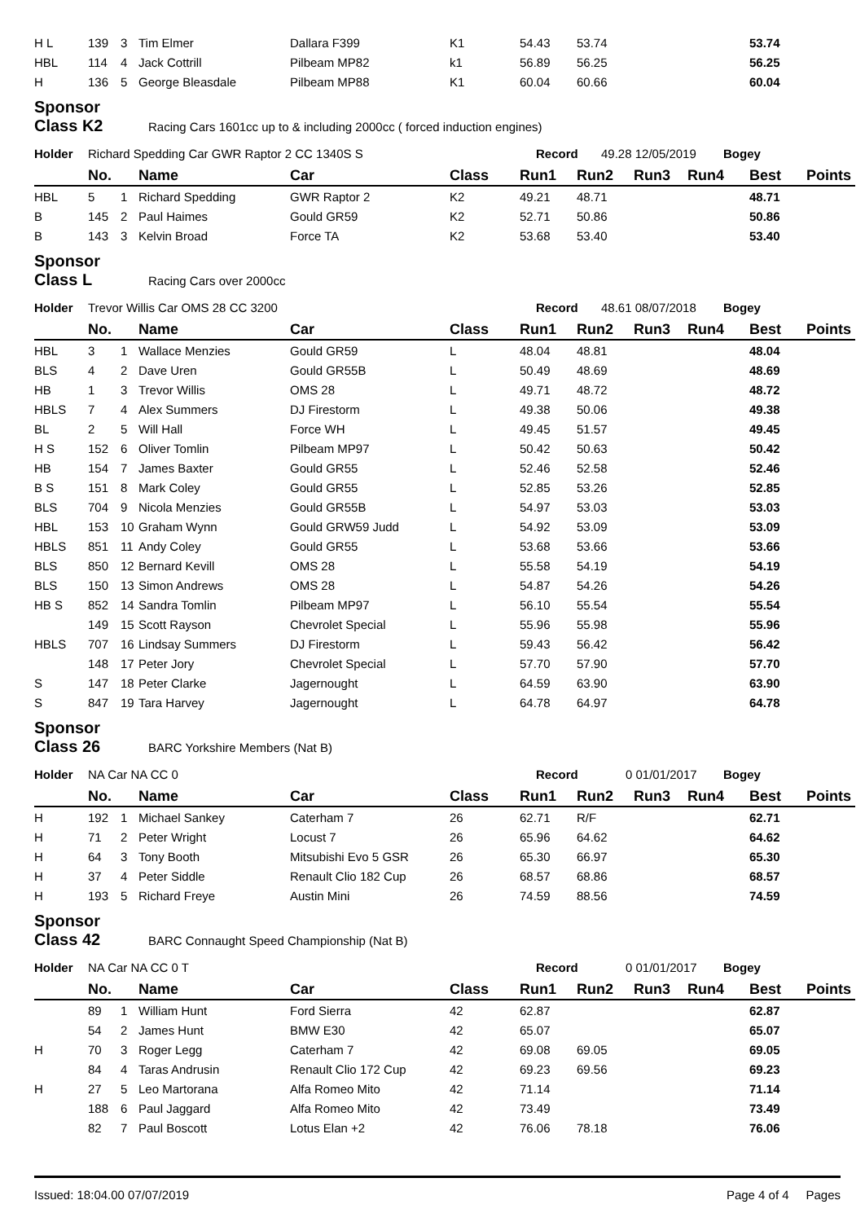| H L | 139 | 3 | Tim Elmer | Dallara F399 | K1 | 54.43 | 53.74 | | | 53.74 | |
| HBL | 114 | 4 | Jack Cottrill | Pilbeam MP82 | k1 | 56.89 | 56.25 | | | 56.25 | |
| H | 136 | 5 | George Bleasdale | Pilbeam MP88 | K1 | 60.04 | 60.66 | | | 60.04 | |
Sponsor
Class K2 Racing Cars 1601cc up to & including 2000cc ( forced induction engines)
Holder Richard Spedding Car GWR Raptor 2 CC 1340S S Record 49.28 12/05/2019 Bogey
| | No. | | Name | Car | Class | Run1 | Run2 | Run3 | Run4 | Best | Points |
| --- | --- | --- | --- | --- | --- | --- | --- | --- | --- | --- | --- |
| HBL | 5 | 1 | Richard Spedding | GWR Raptor 2 | K2 | 49.21 | 48.71 | | | 48.71 | |
| B | 145 | 2 | Paul Haimes | Gould GR59 | K2 | 52.71 | 50.86 | | | 50.86 | |
| B | 143 | 3 | Kelvin Broad | Force TA | K2 | 53.68 | 53.40 | | | 53.40 | |
Sponsor
Class L Racing Cars over 2000cc
Holder Trevor Willis Car OMS 28 CC 3200 Record 48.61 08/07/2018 Bogey
| | No. | | Name | Car | Class | Run1 | Run2 | Run3 | Run4 | Best | Points |
| --- | --- | --- | --- | --- | --- | --- | --- | --- | --- | --- | --- |
| HBL | 3 | 1 | Wallace Menzies | Gould GR59 | L | 48.04 | 48.81 | | | 48.04 | |
| BLS | 4 | 2 | Dave Uren | Gould GR55B | L | 50.49 | 48.69 | | | 48.69 | |
| HB | 1 | 3 | Trevor Willis | OMS 28 | L | 49.71 | 48.72 | | | 48.72 | |
| HBLS | 7 | 4 | Alex Summers | DJ Firestorm | L | 49.38 | 50.06 | | | 49.38 | |
| BL | 2 | 5 | Will Hall | Force WH | L | 49.45 | 51.57 | | | 49.45 | |
| H S | 152 | 6 | Oliver Tomlin | Pilbeam MP97 | L | 50.42 | 50.63 | | | 50.42 | |
| HB | 154 | 7 | James Baxter | Gould GR55 | L | 52.46 | 52.58 | | | 52.46 | |
| B S | 151 | 8 | Mark Coley | Gould GR55 | L | 52.85 | 53.26 | | | 52.85 | |
| BLS | 704 | 9 | Nicola Menzies | Gould GR55B | L | 54.97 | 53.03 | | | 53.03 | |
| HBL | 153 | 10 | Graham Wynn | Gould GRW59 Judd | L | 54.92 | 53.09 | | | 53.09 | |
| HBLS | 851 | 11 | Andy Coley | Gould GR55 | L | 53.68 | 53.66 | | | 53.66 | |
| BLS | 850 | 12 | Bernard Kevill | OMS 28 | L | 55.58 | 54.19 | | | 54.19 | |
| BLS | 150 | 13 | Simon Andrews | OMS 28 | L | 54.87 | 54.26 | | | 54.26 | |
| HB S | 852 | 14 | Sandra Tomlin | Pilbeam MP97 | L | 56.10 | 55.54 | | | 55.54 | |
| | 149 | 15 | Scott Rayson | Chevrolet Special | L | 55.96 | 55.98 | | | 55.96 | |
| HBLS | 707 | 16 | Lindsay Summers | DJ Firestorm | L | 59.43 | 56.42 | | | 56.42 | |
| | 148 | 17 | Peter Jory | Chevrolet Special | L | 57.70 | 57.90 | | | 57.70 | |
| S | 147 | 18 | Peter Clarke | Jagernought | L | 64.59 | 63.90 | | | 63.90 | |
| S | 847 | 19 | Tara Harvey | Jagernought | L | 64.78 | 64.97 | | | 64.78 | |
Sponsor
Class 26 BARC Yorkshire Members (Nat B)
Holder NA Car NA CC 0 Record 0 01/01/2017 Bogey
| | No. | | Name | Car | Class | Run1 | Run2 | Run3 | Run4 | Best | Points |
| --- | --- | --- | --- | --- | --- | --- | --- | --- | --- | --- | --- |
| H | 192 | 1 | Michael Sankey | Caterham 7 | 26 | 62.71 | R/F | | | 62.71 | |
| H | 71 | 2 | Peter Wright | Locust 7 | 26 | 65.96 | 64.62 | | | 64.62 | |
| H | 64 | 3 | Tony Booth | Mitsubishi Evo 5 GSR | 26 | 65.30 | 66.97 | | | 65.30 | |
| H | 37 | 4 | Peter Siddle | Renault Clio 182 Cup | 26 | 68.57 | 68.86 | | | 68.57 | |
| H | 193 | 5 | Richard Freye | Austin Mini | 26 | 74.59 | 88.56 | | | 74.59 | |
Sponsor
Class 42 BARC Connaught Speed Championship (Nat B)
Holder NA Car NA CC 0 T Record 0 01/01/2017 Bogey
| | No. | | Name | Car | Class | Run1 | Run2 | Run3 | Run4 | Best | Points |
| --- | --- | --- | --- | --- | --- | --- | --- | --- | --- | --- | --- |
| | 89 | 1 | William Hunt | Ford Sierra | 42 | 62.87 | | | | 62.87 | |
| | 54 | 2 | James Hunt | BMW E30 | 42 | 65.07 | | | | 65.07 | |
| H | 70 | 3 | Roger Legg | Caterham 7 | 42 | 69.08 | 69.05 | | | 69.05 | |
| | 84 | 4 | Taras Andrusin | Renault Clio 172 Cup | 42 | 69.23 | 69.56 | | | 69.23 | |
| H | 27 | 5 | Leo Martorana | Alfa Romeo Mito | 42 | 71.14 | | | | 71.14 | |
| | 188 | 6 | Paul Jaggard | Alfa Romeo Mito | 42 | 73.49 | | | | 73.49 | |
| | 82 | 7 | Paul Boscott | Lotus Elan +2 | 42 | 76.06 | 78.18 | | | 76.06 | |
Issued: 18:04.00 07/07/2019 Page 4 of 4 Pages